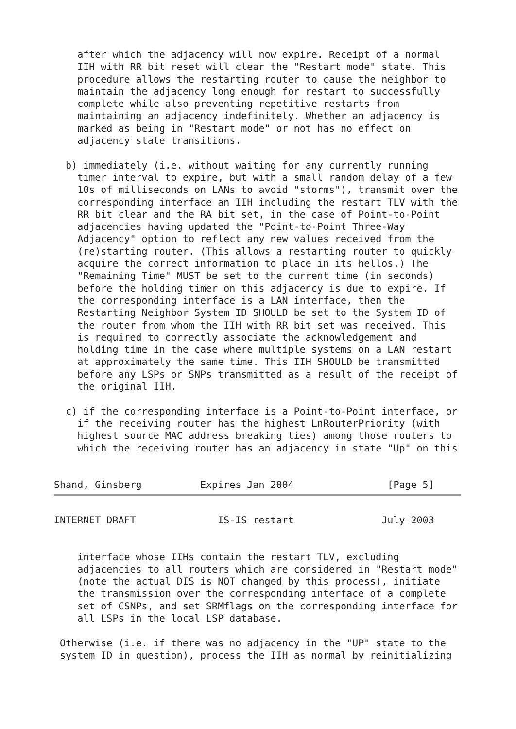after which the adjacency will now expire. Receipt of a normal
    IIH with RR bit reset will clear the "Restart mode" state. This
    procedure allows the restarting router to cause the neighbor to
    maintain the adjacency long enough for restart to successfully
    complete while also preventing repetitive restarts from
    maintaining an adjacency indefinitely. Whether an adjacency is
    marked as being in "Restart mode" or not has no effect on
    adjacency state transitions.

  b) immediately (i.e. without waiting for any currently running
    timer interval to expire, but with a small random delay of a few
    10s of milliseconds on LANs to avoid "storms"), transmit over the
    corresponding interface an IIH including the restart TLV with the
    RR bit clear and the RA bit set, in the case of Point-to-Point
    adjacencies having updated the "Point-to-Point Three-Way
    Adjacency" option to reflect any new values received from the
    (re)starting router. (This allows a restarting router to quickly
    acquire the correct information to place in its hellos.) The
    "Remaining Time" MUST be set to the current time (in seconds)
    before the holding timer on this adjacency is due to expire. If
    the corresponding interface is a LAN interface, then the
    Restarting Neighbor System ID SHOULD be set to the System ID of
    the router from whom the IIH with RR bit set was received. This
    is required to correctly associate the acknowledgement and
    holding time in the case where multiple systems on a LAN restart
    at approximately the same time. This IIH SHOULD be transmitted
    before any LSPs or SNPs transmitted as a result of the receipt of
    the original IIH.

  c) if the corresponding interface is a Point-to-Point interface, or
    if the receiving router has the highest LnRouterPriority (with
    highest source MAC address breaking ties) among those routers to
    which the receiving router has an adjacency in state "Up" on this


Shand, Ginsberg          Expires Jan 2004                [Page 5]
INTERNET DRAFT              IS-IS restart               July 2003


    interface whose IIHs contain the restart TLV, excluding
    adjacencies to all routers which are considered in "Restart mode"
    (note the actual DIS is NOT changed by this process), initiate
    the transmission over the corresponding interface of a complete
    set of CSNPs, and set SRMflags on the corresponding interface for
    all LSPs in the local LSP database.

 Otherwise (i.e. if there was no adjacency in the "UP" state to the
 system ID in question), process the IIH as normal by reinitializing